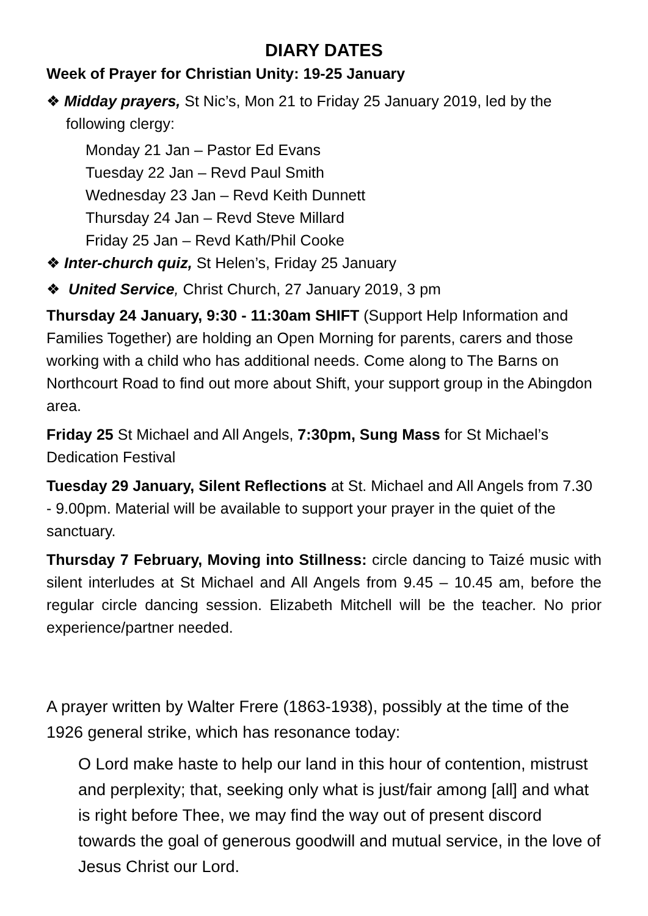DIARY DATES
Week of Prayer for Christian Unity: 19-25 January
❖ Midday prayers, St Nic’s, Mon 21 to Friday 25 January 2019, led by the following clergy:
Monday 21 Jan – Pastor Ed Evans
Tuesday 22 Jan – Revd Paul Smith
Wednesday 23 Jan – Revd Keith Dunnett
Thursday 24 Jan – Revd Steve Millard
Friday 25 Jan – Revd Kath/Phil Cooke
❖ Inter-church quiz, St Helen’s, Friday 25 January
❖ United Service, Christ Church, 27 January 2019, 3 pm
Thursday 24 January, 9:30 - 11:30am SHIFT (Support Help Information and Families Together) are holding an Open Morning for parents, carers and those working with a child who has additional needs. Come along to The Barns on Northcourt Road to find out more about Shift, your support group in the Abingdon area.
Friday 25 St Michael and All Angels, 7:30pm, Sung Mass for St Michael’s Dedication Festival
Tuesday 29 January, Silent Reflections at St. Michael and All Angels from 7.30 - 9.00pm. Material will be available to support your prayer in the quiet of the sanctuary.
Thursday 7 February, Moving into Stillness: circle dancing to Taizé music with silent interludes at St Michael and All Angels from 9.45 – 10.45 am, before the regular circle dancing session. Elizabeth Mitchell will be the teacher. No prior experience/partner needed.
A prayer written by Walter Frere (1863-1938), possibly at the time of the 1926 general strike, which has resonance today:
O Lord make haste to help our land in this hour of contention, mistrust and perplexity; that, seeking only what is just/fair among [all] and what is right before Thee, we may find the way out of present discord towards the goal of generous goodwill and mutual service, in the love of Jesus Christ our Lord.